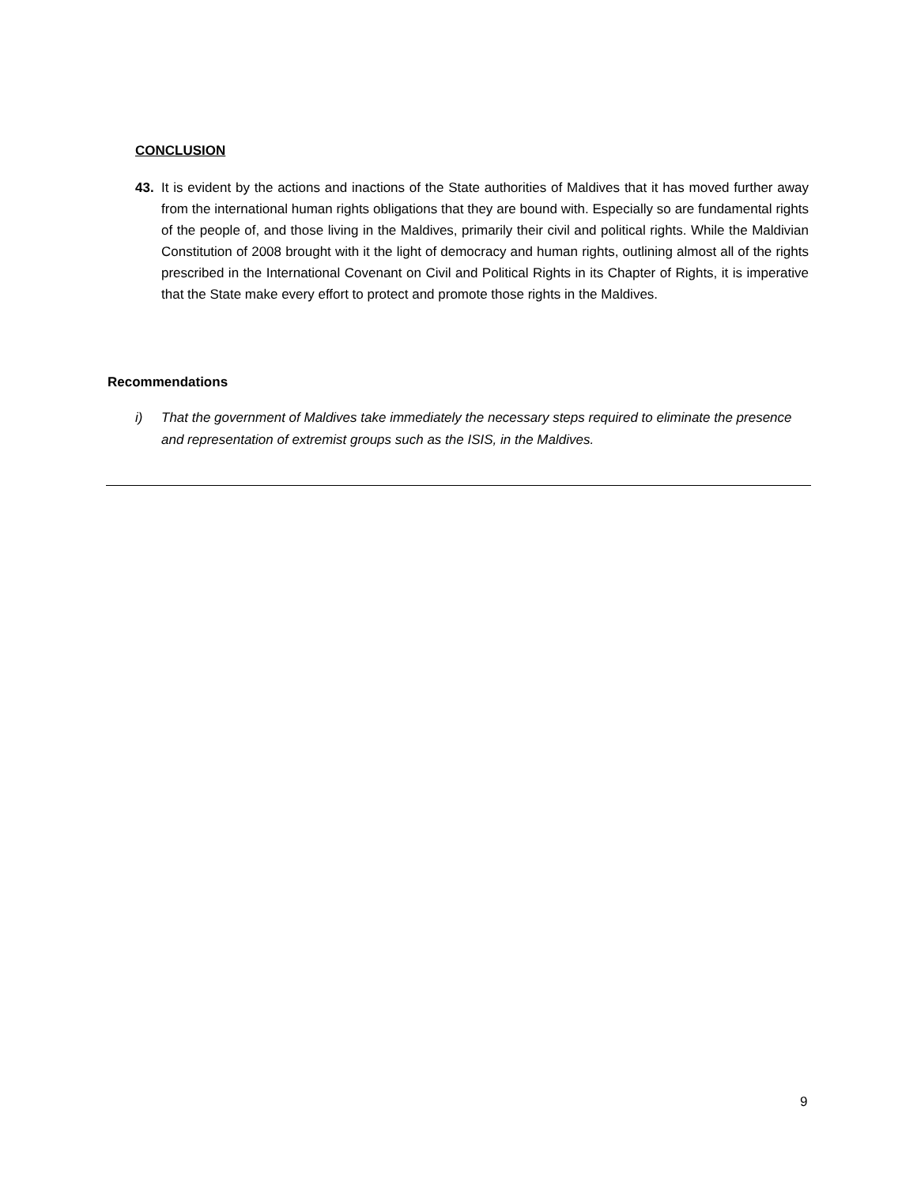CONCLUSION
43. It is evident by the actions and inactions of the State authorities of Maldives that it has moved further away from the international human rights obligations that they are bound with. Especially so are fundamental rights of the people of, and those living in the Maldives, primarily their civil and political rights. While the Maldivian Constitution of 2008 brought with it the light of democracy and human rights, outlining almost all of the rights prescribed in the International Covenant on Civil and Political Rights in its Chapter of Rights, it is imperative that the State make every effort to protect and promote those rights in the Maldives.
Recommendations
i) That the government of Maldives take immediately the necessary steps required to eliminate the presence and representation of extremist groups such as the ISIS, in the Maldives.
9